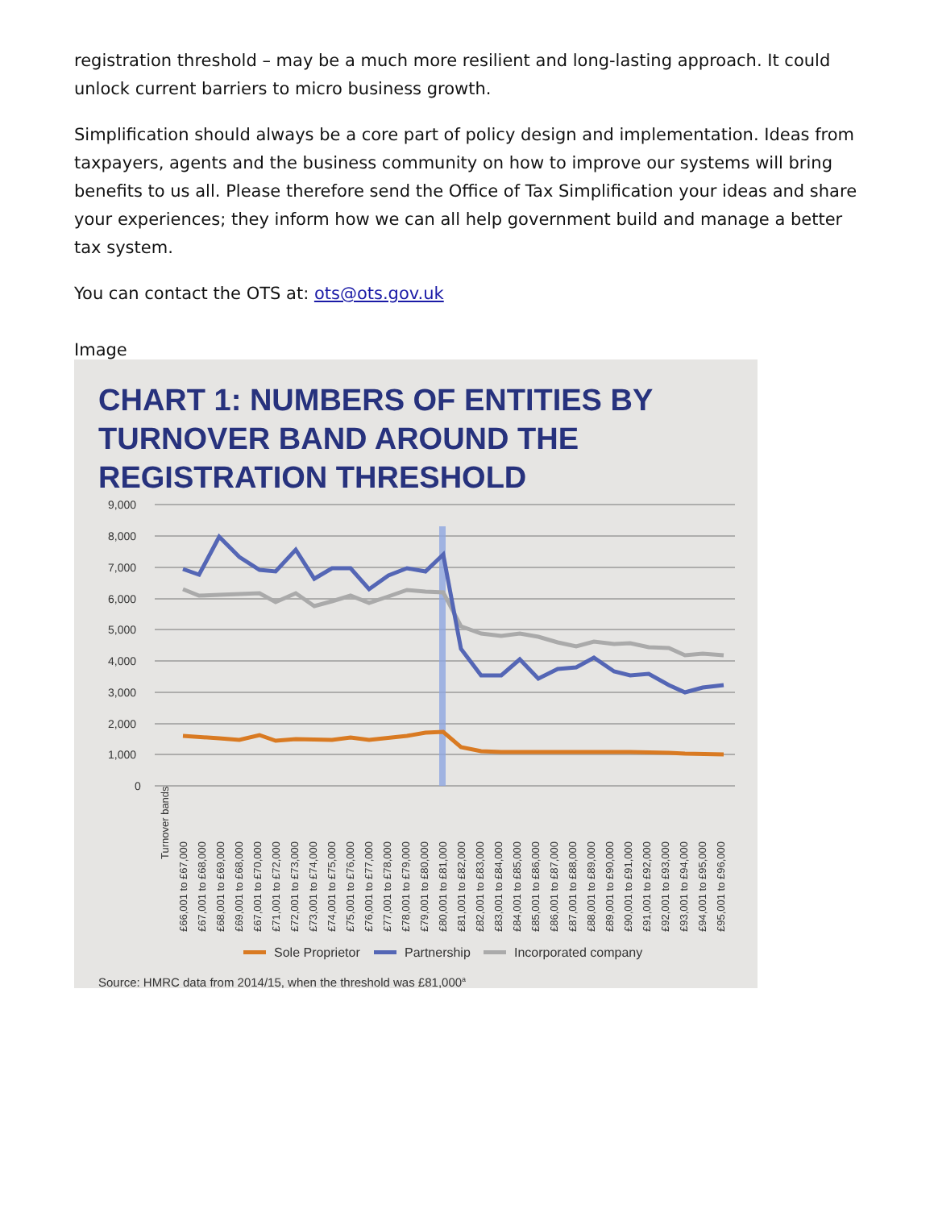registration threshold – may be a much more resilient and long-lasting approach. It could unlock current barriers to micro business growth.
Simplification should always be a core part of policy design and implementation. Ideas from taxpayers, agents and the business community on how to improve our systems will bring benefits to us all. Please therefore send the Office of Tax Simplification your ideas and share your experiences; they inform how we can all help government build and manage a better tax system.
You can contact the OTS at: ots@ots.gov.uk
Image
CHART 1: NUMBERS OF ENTITIES BY TURNOVER BAND AROUND THE REGISTRATION THRESHOLD
9,000
8,000
7,000
6,000
5,000
4,000
3,000
2,000
1,000
0
Turnover bands
£66,001 to £67,000
£67,001 to £68,000
£68,001 to £69,000
£69,001 to £68,000
£67,001 to £70,000
£71,001 to £72,000
£72,001 to £73,000
£73,001 to £74,000
£74,001 to £75,000
£75,001 to £76,000
£76,001 to £77,000
£77,001 to £78,000
£78,001 to £79,000
£79,001 to £80,000
£80,001 to £81,000
£81,001 to £82,000
£82,001 to £83,000
£83,001 to £84,000
£84,001 to £85,000
£85,001 to £86,000
£86,001 to £87,000
£87,001 to £88,000
£88,001 to £89,000
£89,001 to £90,000
£90,001 to £91,000
£91,001 to £92,000
£92,001 to £93,000
£93,001 to £94,000
£94,001 to £95,000
£95,001 to £96,000
Sole Proprietor
Partnership
Incorporated company
Source: HMRC data from 2014/15, when the threshold was £81,000a